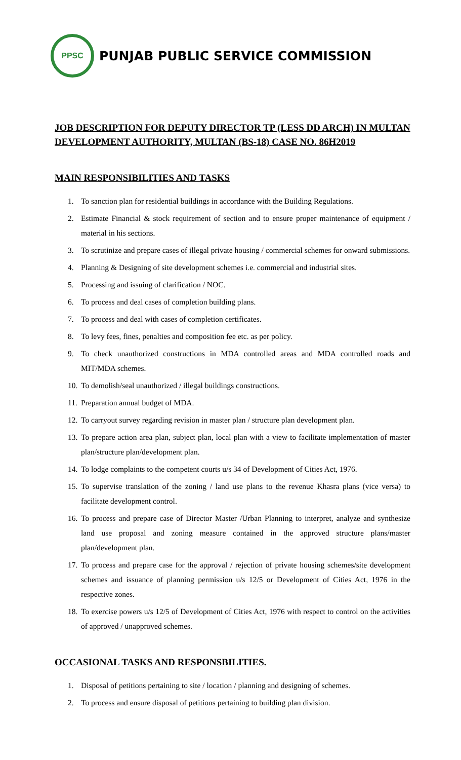PPSC
PUNJAB PUBLIC SERVICE COMMISSION
JOB DESCRIPTION FOR DEPUTY DIRECTOR TP (LESS DD ARCH) IN MULTAN DEVELOPMENT AUTHORITY, MULTAN (BS-18) CASE NO. 86H2019
MAIN RESPONSIBILITIES AND TASKS
1. To sanction plan for residential buildings in accordance with the Building Regulations.
2. Estimate Financial & stock requirement of section and to ensure proper maintenance of equipment / material in his sections.
3. To scrutinize and prepare cases of illegal private housing / commercial schemes for onward submissions.
4. Planning & Designing of site development schemes i.e. commercial and industrial sites.
5. Processing and issuing of clarification / NOC.
6. To process and deal cases of completion building plans.
7. To process and deal with cases of completion certificates.
8. To levy fees, fines, penalties and composition fee etc. as per policy.
9. To check unauthorized constructions in MDA controlled areas and MDA controlled roads and MIT/MDA schemes.
10. To demolish/seal unauthorized / illegal buildings constructions.
11. Preparation annual budget of MDA.
12. To carryout survey regarding revision in master plan / structure plan development plan.
13. To prepare action area plan, subject plan, local plan with a view to facilitate implementation of master plan/structure plan/development plan.
14. To lodge complaints to the competent courts u/s 34 of Development of Cities Act, 1976.
15. To supervise translation of the zoning / land use plans to the revenue Khasra plans (vice versa) to facilitate development control.
16. To process and prepare case of Director Master /Urban Planning to interpret, analyze and synthesize land use proposal and zoning measure contained in the approved structure plans/master plan/development plan.
17. To process and prepare case for the approval / rejection of private housing schemes/site development schemes and issuance of planning permission u/s 12/5 or Development of Cities Act, 1976 in the respective zones.
18. To exercise powers u/s 12/5 of Development of Cities Act, 1976 with respect to control on the activities of approved / unapproved schemes.
OCCASIONAL TASKS AND RESPONSBILITIES.
1. Disposal of petitions pertaining to site / location / planning and designing of schemes.
2. To process and ensure disposal of petitions pertaining to building plan division.